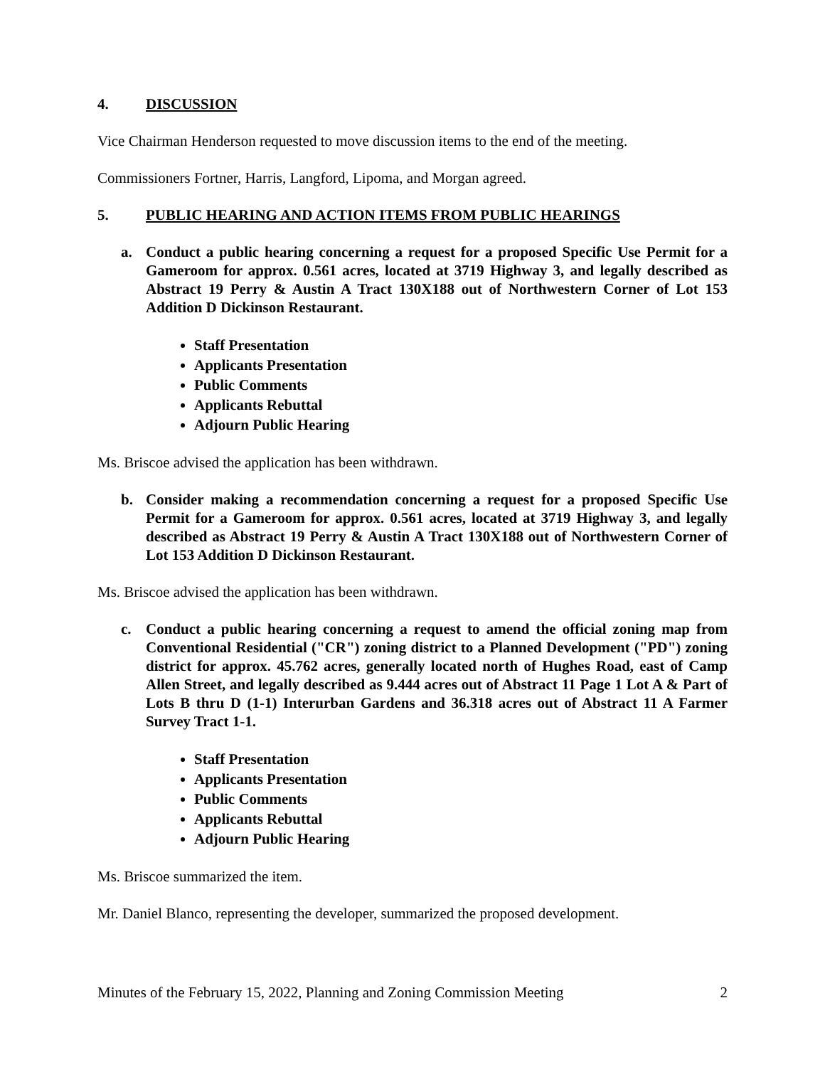4. DISCUSSION
Vice Chairman Henderson requested to move discussion items to the end of the meeting.
Commissioners Fortner, Harris, Langford, Lipoma, and Morgan agreed.
5. PUBLIC HEARING AND ACTION ITEMS FROM PUBLIC HEARINGS
a. Conduct a public hearing concerning a request for a proposed Specific Use Permit for a Gameroom for approx. 0.561 acres, located at 3719 Highway 3, and legally described as Abstract 19 Perry & Austin A Tract 130X188 out of Northwestern Corner of Lot 153 Addition D Dickinson Restaurant.
Staff Presentation
Applicants Presentation
Public Comments
Applicants Rebuttal
Adjourn Public Hearing
Ms. Briscoe advised the application has been withdrawn.
b. Consider making a recommendation concerning a request for a proposed Specific Use Permit for a Gameroom for approx. 0.561 acres, located at 3719 Highway 3, and legally described as Abstract 19 Perry & Austin A Tract 130X188 out of Northwestern Corner of Lot 153 Addition D Dickinson Restaurant.
Ms. Briscoe advised the application has been withdrawn.
c. Conduct a public hearing concerning a request to amend the official zoning map from Conventional Residential ("CR") zoning district to a Planned Development ("PD") zoning district for approx. 45.762 acres, generally located north of Hughes Road, east of Camp Allen Street, and legally described as 9.444 acres out of Abstract 11 Page 1 Lot A & Part of Lots B thru D (1-1) Interurban Gardens and 36.318 acres out of Abstract 11 A Farmer Survey Tract 1-1.
Staff Presentation
Applicants Presentation
Public Comments
Applicants Rebuttal
Adjourn Public Hearing
Ms. Briscoe summarized the item.
Mr. Daniel Blanco, representing the developer, summarized the proposed development.
Minutes of the February 15, 2022, Planning and Zoning Commission Meeting 2